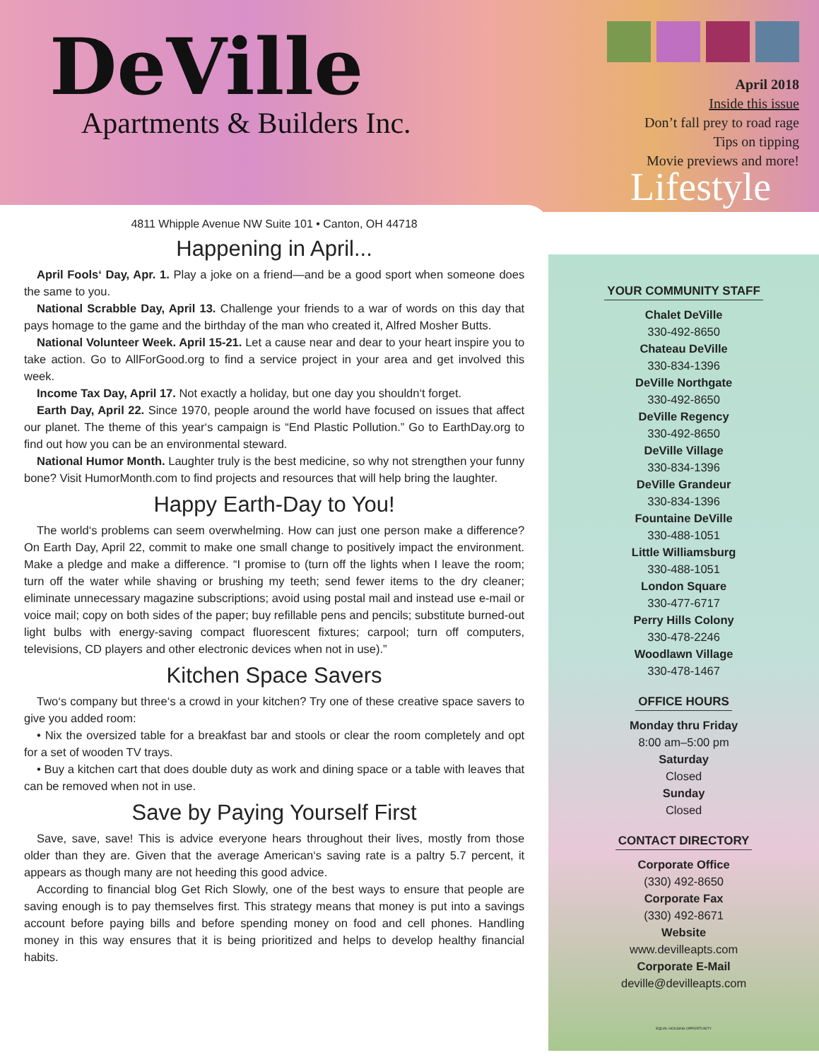DeVille
Apartments & Builders Inc.
April 2018
Inside this issue
Don’t fall prey to road rage
Tips on tipping
Movie previews and more!
Lifestyle
4811 Whipple Avenue NW Suite 101 • Canton, OH 44718
Happening in April...
April Fools‘ Day, Apr. 1. Play a joke on a friend—and be a good sport when someone does the same to you.
National Scrabble Day, April 13. Challenge your friends to a war of words on this day that pays homage to the game and the birthday of the man who created it, Alfred Mosher Butts.
National Volunteer Week. April 15-21. Let a cause near and dear to your heart inspire you to take action. Go to AllForGood.org to find a service project in your area and get involved this week.
Income Tax Day, April 17. Not exactly a holiday, but one day you shouldn‘t forget.
Earth Day, April 22. Since 1970, people around the world have focused on issues that affect our planet. The theme of this year‘s campaign is “End Plastic Pollution.” Go to EarthDay.org to find out how you can be an environmental steward.
National Humor Month. Laughter truly is the best medicine, so why not strengthen your funny bone? Visit HumorMonth.com to find projects and resources that will help bring the laughter.
Happy Earth-Day to You!
The world‘s problems can seem overwhelming. How can just one person make a difference? On Earth Day, April 22, commit to make one small change to positively impact the environment. Make a pledge and make a difference. “I promise to (turn off the lights when I leave the room; turn off the water while shaving or brushing my teeth; send fewer items to the dry cleaner; eliminate unnecessary magazine subscriptions; avoid using postal mail and instead use e-mail or voice mail; copy on both sides of the paper; buy refillable pens and pencils; substitute burned-out light bulbs with energy-saving compact fluorescent fixtures; carpool; turn off computers, televisions, CD players and other electronic devices when not in use).”
Kitchen Space Savers
Two‘s company but three‘s a crowd in your kitchen? Try one of these creative space savers to give you added room:
• Nix the oversized table for a breakfast bar and stools or clear the room completely and opt for a set of wooden TV trays.
• Buy a kitchen cart that does double duty as work and dining space or a table with leaves that can be removed when not in use.
Save by Paying Yourself First
Save, save, save! This is advice everyone hears throughout their lives, mostly from those older than they are. Given that the average American‘s saving rate is a paltry 5.7 percent, it appears as though many are not heeding this good advice.
According to financial blog Get Rich Slowly, one of the best ways to ensure that people are saving enough is to pay themselves first. This strategy means that money is put into a savings account before paying bills and before spending money on food and cell phones. Handling money in this way ensures that it is being prioritized and helps to develop healthy financial habits.
YOUR COMMUNITY STAFF
Chalet DeVille
330-492-8650
Chateau DeVille
330-834-1396
DeVille Northgate
330-492-8650
DeVille Regency
330-492-8650
DeVille Village
330-834-1396
DeVille Grandeur
330-834-1396
Fountaine DeVille
330-488-1051
Little Williamsburg
330-488-1051
London Square
330-477-6717
Perry Hills Colony
330-478-2246
Woodlawn Village
330-478-1467
OFFICE HOURS
Monday thru Friday
8:00 am–5:00 pm
Saturday
Closed
Sunday
Closed
CONTACT DIRECTORY
Corporate Office
(330) 492-8650
Corporate Fax
(330) 492-8671
Website
www.devilleapts.com
Corporate E-Mail
deville@devilleapts.com
EQUAL HOUSING OPPORTUNITY